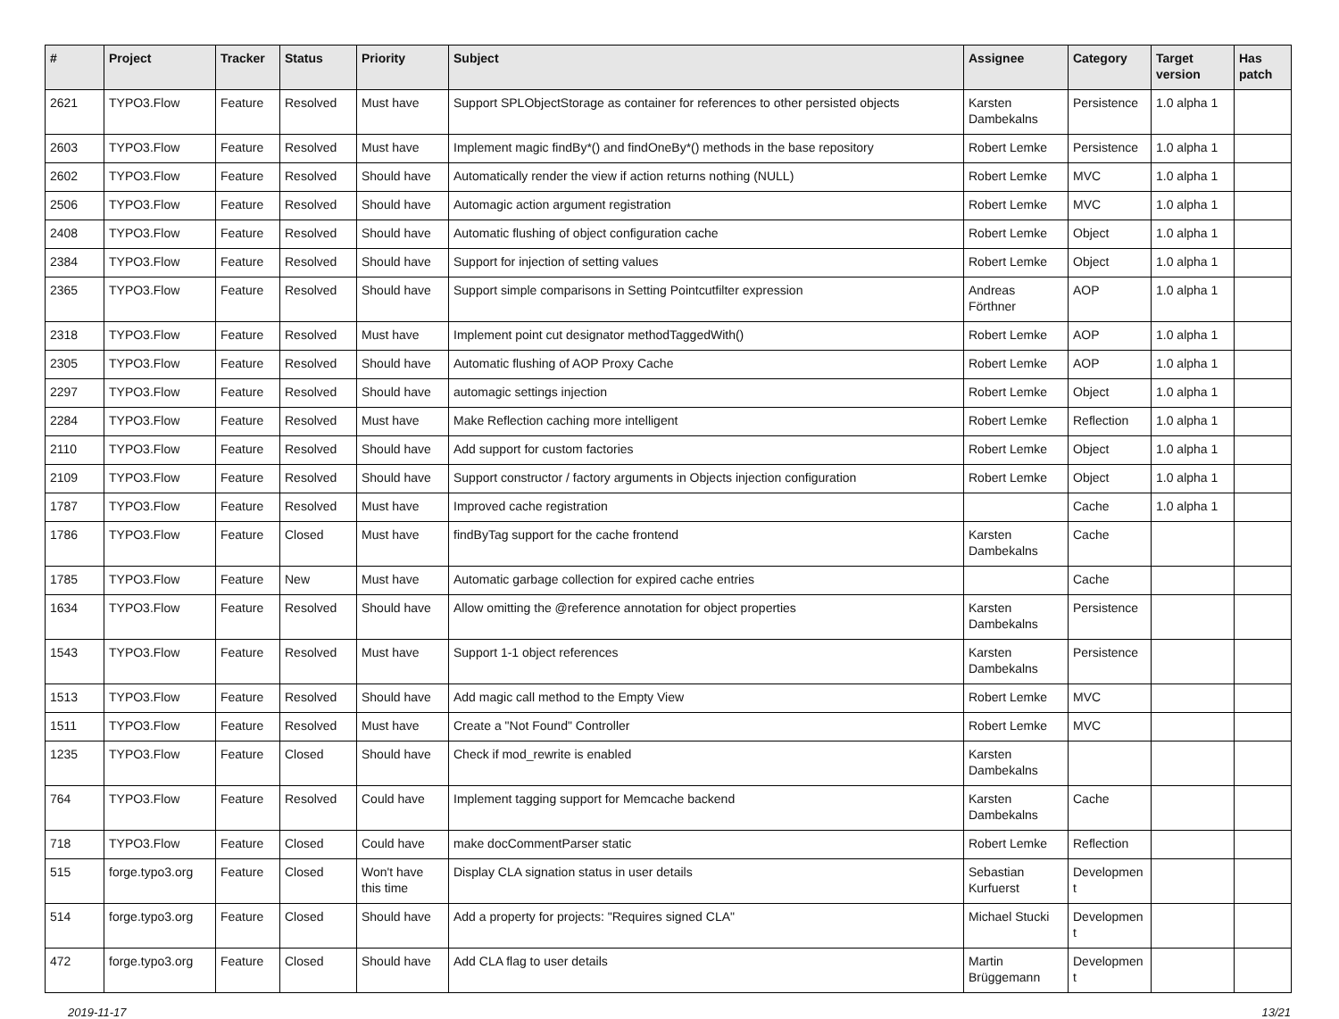| # | Project | Tracker | Status | Priority | Subject | Assignee | Category | Target version | Has patch |
| --- | --- | --- | --- | --- | --- | --- | --- | --- | --- |
| 2621 | TYPO3.Flow | Feature | Resolved | Must have | Support SPLObjectStorage as container for references to other persisted objects | Karsten Dambekalns | Persistence | 1.0 alpha 1 | |
| 2603 | TYPO3.Flow | Feature | Resolved | Must have | Implement magic findBy*() and findOneBy*() methods in the base repository | Robert Lemke | Persistence | 1.0 alpha 1 | |
| 2602 | TYPO3.Flow | Feature | Resolved | Should have | Automatically render the view if action returns nothing (NULL) | Robert Lemke | MVC | 1.0 alpha 1 | |
| 2506 | TYPO3.Flow | Feature | Resolved | Should have | Automagic action argument registration | Robert Lemke | MVC | 1.0 alpha 1 | |
| 2408 | TYPO3.Flow | Feature | Resolved | Should have | Automatic flushing of object configuration cache | Robert Lemke | Object | 1.0 alpha 1 | |
| 2384 | TYPO3.Flow | Feature | Resolved | Should have | Support for injection of setting values | Robert Lemke | Object | 1.0 alpha 1 | |
| 2365 | TYPO3.Flow | Feature | Resolved | Should have | Support simple comparisons in Setting Pointcutfilter expression | Andreas Förthner | AOP | 1.0 alpha 1 | |
| 2318 | TYPO3.Flow | Feature | Resolved | Must have | Implement point cut designator methodTaggedWith() | Robert Lemke | AOP | 1.0 alpha 1 | |
| 2305 | TYPO3.Flow | Feature | Resolved | Should have | Automatic flushing of AOP Proxy Cache | Robert Lemke | AOP | 1.0 alpha 1 | |
| 2297 | TYPO3.Flow | Feature | Resolved | Should have | automagic settings injection | Robert Lemke | Object | 1.0 alpha 1 | |
| 2284 | TYPO3.Flow | Feature | Resolved | Must have | Make Reflection caching more intelligent | Robert Lemke | Reflection | 1.0 alpha 1 | |
| 2110 | TYPO3.Flow | Feature | Resolved | Should have | Add support for custom factories | Robert Lemke | Object | 1.0 alpha 1 | |
| 2109 | TYPO3.Flow | Feature | Resolved | Should have | Support constructor / factory arguments in Objects injection configuration | Robert Lemke | Object | 1.0 alpha 1 | |
| 1787 | TYPO3.Flow | Feature | Resolved | Must have | Improved cache registration | | Cache | 1.0 alpha 1 | |
| 1786 | TYPO3.Flow | Feature | Closed | Must have | findByTag support for the cache frontend | Karsten Dambekalns | Cache | | |
| 1785 | TYPO3.Flow | Feature | New | Must have | Automatic garbage collection for expired cache entries | | Cache | | |
| 1634 | TYPO3.Flow | Feature | Resolved | Should have | Allow omitting the @reference annotation for object properties | Karsten Dambekalns | Persistence | | |
| 1543 | TYPO3.Flow | Feature | Resolved | Must have | Support 1-1 object references | Karsten Dambekalns | Persistence | | |
| 1513 | TYPO3.Flow | Feature | Resolved | Should have | Add magic call method to the Empty View | Robert Lemke | MVC | | |
| 1511 | TYPO3.Flow | Feature | Resolved | Must have | Create a "Not Found" Controller | Robert Lemke | MVC | | |
| 1235 | TYPO3.Flow | Feature | Closed | Should have | Check if mod_rewrite is enabled | Karsten Dambekalns | | | |
| 764 | TYPO3.Flow | Feature | Resolved | Could have | Implement tagging support for Memcache backend | Karsten Dambekalns | Cache | | |
| 718 | TYPO3.Flow | Feature | Closed | Could have | make docCommentParser static | Robert Lemke | Reflection | | |
| 515 | forge.typo3.org | Feature | Closed | Won't have this time | Display CLA signation status in user details | Sebastian Kurfuerst | Developmen t | | |
| 514 | forge.typo3.org | Feature | Closed | Should have | Add a property for projects: "Requires signed CLA" | Michael Stucki | Developmen t | | |
| 472 | forge.typo3.org | Feature | Closed | Should have | Add CLA flag to user details | Martin Brüggemann | Developmen t | | |
2019-11-17 13/21